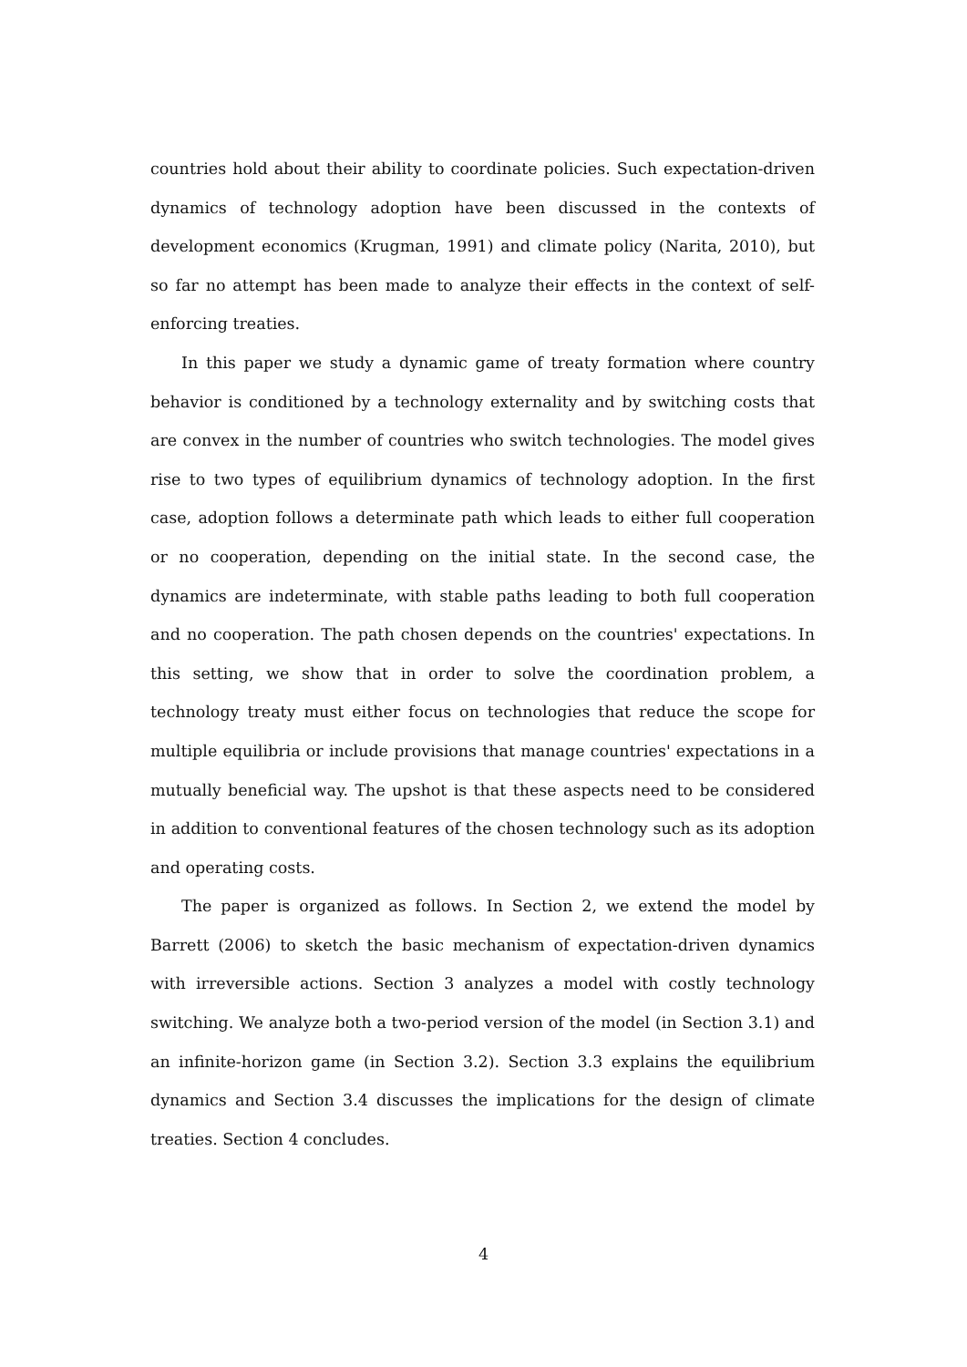countries hold about their ability to coordinate policies. Such expectation-driven dynamics of technology adoption have been discussed in the contexts of development economics (Krugman, 1991) and climate policy (Narita, 2010), but so far no attempt has been made to analyze their effects in the context of self-enforcing treaties.
In this paper we study a dynamic game of treaty formation where country behavior is conditioned by a technology externality and by switching costs that are convex in the number of countries who switch technologies. The model gives rise to two types of equilibrium dynamics of technology adoption. In the first case, adoption follows a determinate path which leads to either full cooperation or no cooperation, depending on the initial state. In the second case, the dynamics are indeterminate, with stable paths leading to both full cooperation and no cooperation. The path chosen depends on the countries' expectations. In this setting, we show that in order to solve the coordination problem, a technology treaty must either focus on technologies that reduce the scope for multiple equilibria or include provisions that manage countries' expectations in a mutually beneficial way. The upshot is that these aspects need to be considered in addition to conventional features of the chosen technology such as its adoption and operating costs.
The paper is organized as follows. In Section 2, we extend the model by Barrett (2006) to sketch the basic mechanism of expectation-driven dynamics with irreversible actions. Section 3 analyzes a model with costly technology switching. We analyze both a two-period version of the model (in Section 3.1) and an infinite-horizon game (in Section 3.2). Section 3.3 explains the equilibrium dynamics and Section 3.4 discusses the implications for the design of climate treaties. Section 4 concludes.
4